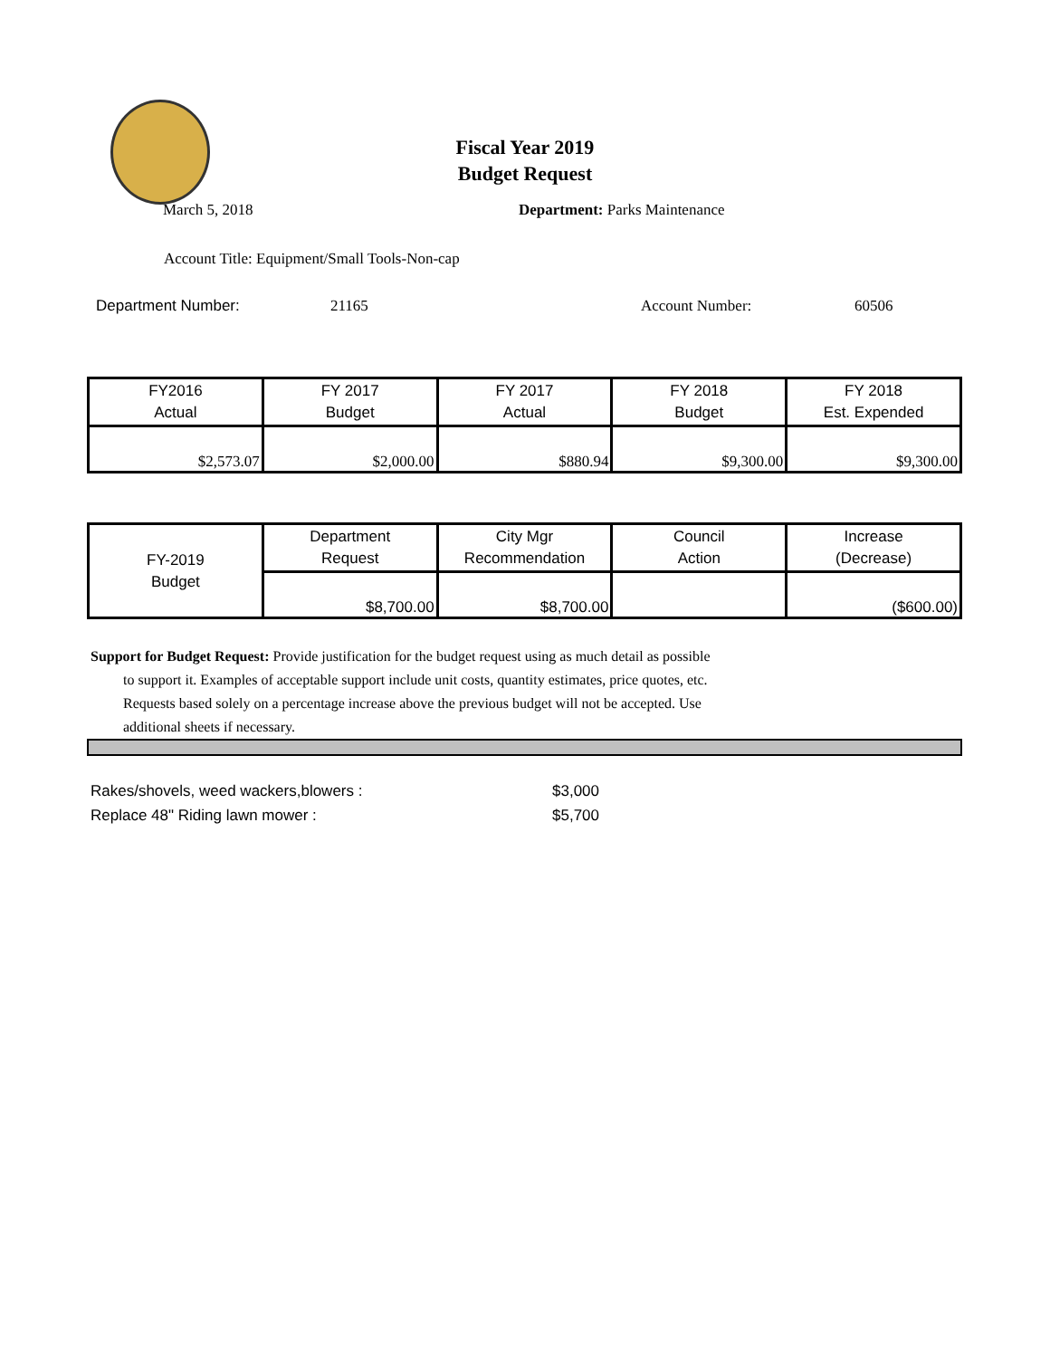Fiscal Year 2019
Budget Request
March 5, 2018 Department: Parks Maintenance
Account Title: Equipment/Small Tools-Non-cap
Department Number: 21165 Account Number: 60506
| FY2016 Actual | FY 2017 Budget | FY 2017 Actual | FY 2018 Budget | FY 2018 Est. Expended |
| --- | --- | --- | --- | --- |
| $2,573.07 | $2,000.00 | $880.94 | $9,300.00 | $9,300.00 |
| FY-2019 Budget | Department Request | City Mgr Recommendation | Council Action | Increase (Decrease) |
| --- | --- | --- | --- | --- |
| | $8,700.00 | $8,700.00 | | ($600.00) |
Support for Budget Request: Provide justification for the budget request using as much detail as possible
to support it. Examples of acceptable support include unit costs, quantity estimates, price quotes, etc.
Requests based solely on a percentage increase above the previous budget will not be accepted. Use
additional sheets if necessary.
Rakes/shovels, weed wackers,blowers : $3,000
Replace 48" Riding lawn mower : $5,700